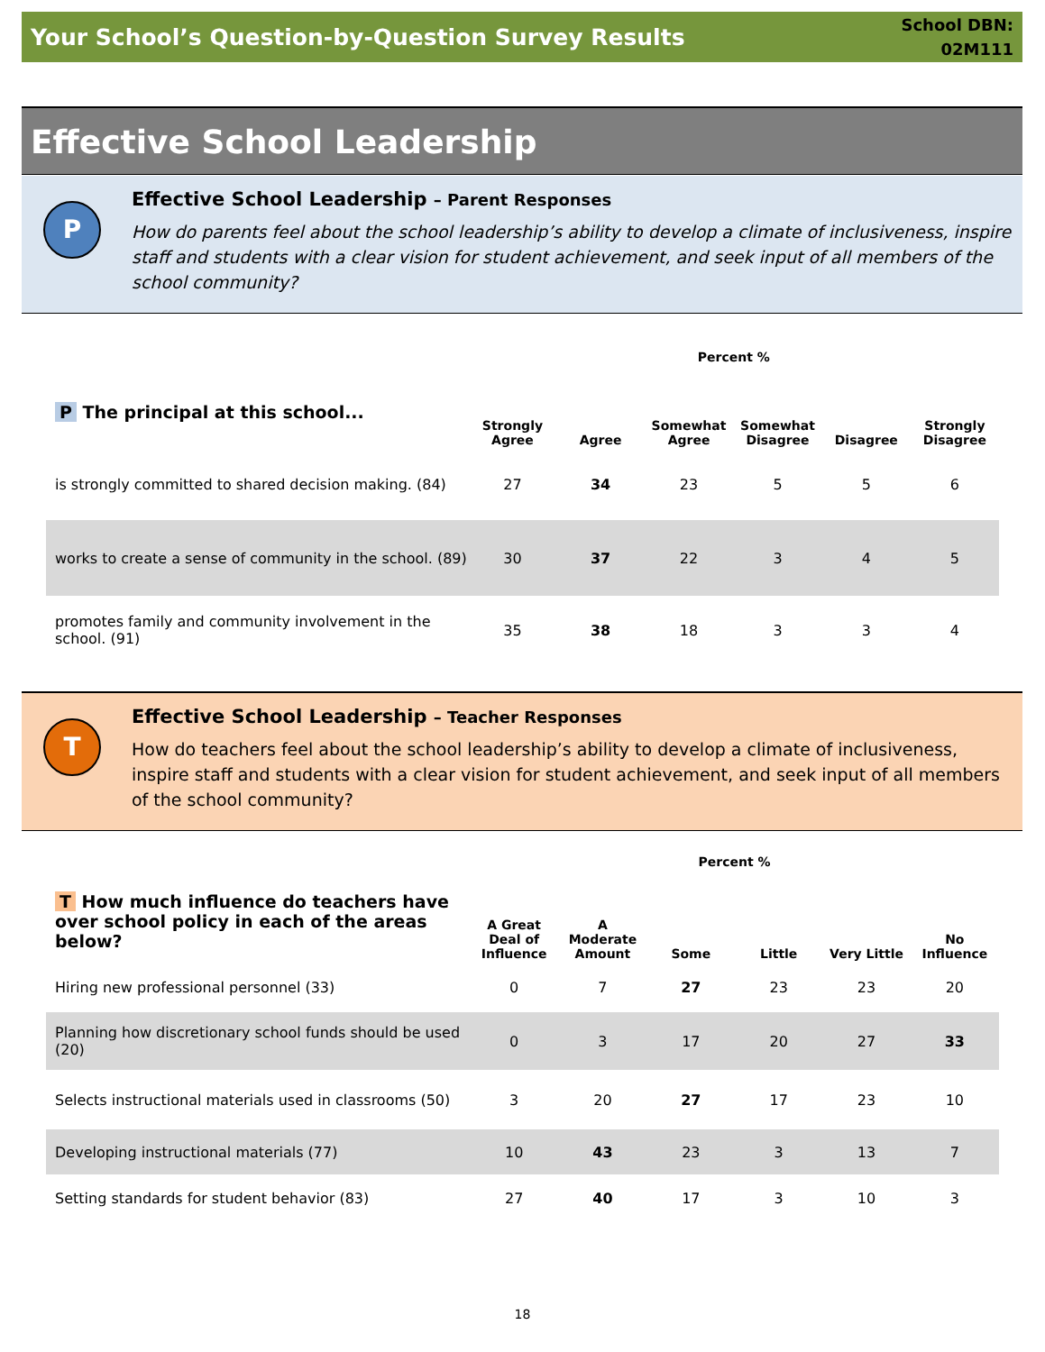Your School’s Question-by-Question Survey Results
School DBN:
02M111
Effective School Leadership
P
Effective School Leadership – Parent Responses
How do parents feel about the school leadership’s ability to develop a climate of inclusiveness, inspire staff and students with a clear vision for student achievement, and seek input of all members of the school community?
| | Percent % | | | | | |
| --- | --- | --- | --- | --- | --- | --- |
| P The principal at this school... | Strongly Agree | Agree | Somewhat Agree | Somewhat Disagree | Disagree | Strongly Disagree |
| is strongly committed to shared decision making. (84) | 27 | 34 | 23 | 5 | 5 | 6 |
| works to create a sense of community in the school. (89) | 30 | 37 | 22 | 3 | 4 | 5 |
| promotes family and community involvement in the school. (91) | 35 | 38 | 18 | 3 | 3 | 4 |
T
Effective School Leadership – Teacher Responses
How do teachers feel about the school leadership’s ability to develop a climate of inclusiveness, inspire staff and students with a clear vision for student achievement, and seek input of all members of the school community?
| | Percent % | | | | | |
| --- | --- | --- | --- | --- | --- | --- |
| T How much influence do teachers have over school policy in each of the areas below? | A Great Deal of Influence | A Moderate Amount | Some | Little | Very Little | No Influence |
| Hiring new professional personnel (33) | 0 | 7 | 27 | 23 | 23 | 20 |
| Planning how discretionary school funds should be used (20) | 0 | 3 | 17 | 20 | 27 | 33 |
| Selects instructional materials used in classrooms (50) | 3 | 20 | 27 | 17 | 23 | 10 |
| Developing instructional materials (77) | 10 | 43 | 23 | 3 | 13 | 7 |
| Setting standards for student behavior (83) | 27 | 40 | 17 | 3 | 10 | 3 |
18